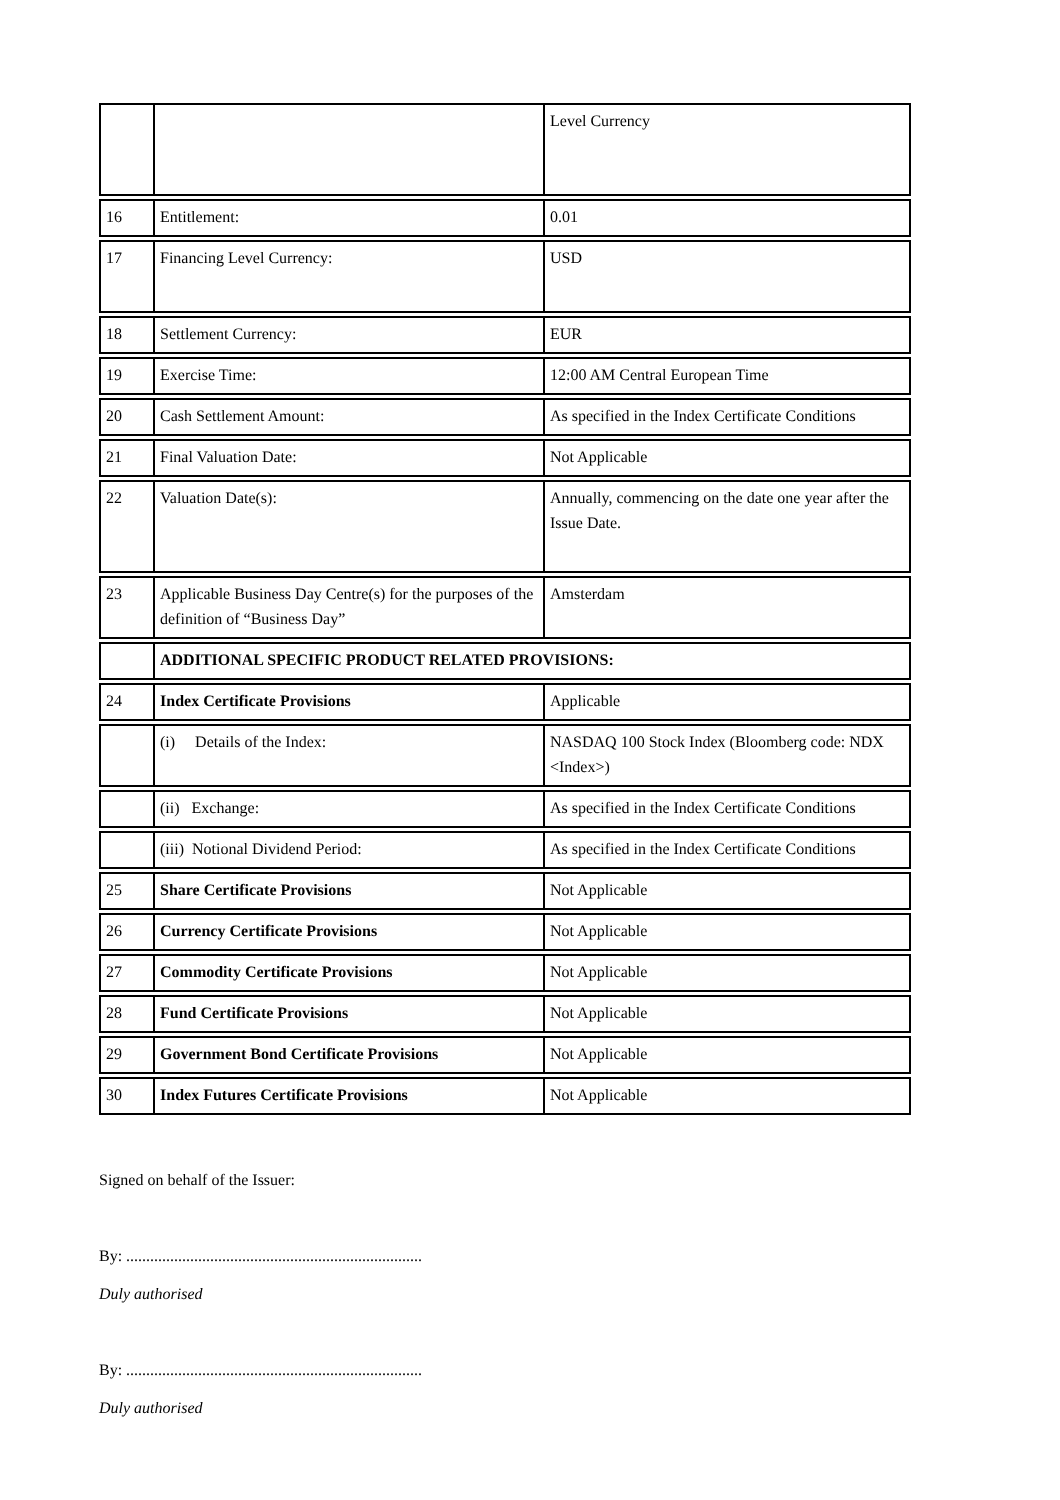| | | Level Currency |
| 16 | Entitlement: | 0.01 |
| 17 | Financing Level Currency: | USD |
| 18 | Settlement Currency: | EUR |
| 19 | Exercise Time: | 12:00 AM Central European Time |
| 20 | Cash Settlement Amount: | As specified in the Index Certificate Conditions |
| 21 | Final Valuation Date: | Not Applicable |
| 22 | Valuation Date(s): | Annually, commencing on the date one year after the Issue Date. |
| 23 | Applicable Business Day Centre(s) for the purposes of the definition of “Business Day” | Amsterdam |
| | ADDITIONAL SPECIFIC PRODUCT RELATED PROVISIONS: | |
| 24 | Index Certificate Provisions | Applicable |
| | (i) Details of the Index: | NASDAQ 100 Stock Index (Bloomberg code: NDX <Index>) |
| | (ii) Exchange: | As specified in the Index Certificate Conditions |
| | (iii) Notional Dividend Period: | As specified in the Index Certificate Conditions |
| 25 | Share Certificate Provisions | Not Applicable |
| 26 | Currency Certificate Provisions | Not Applicable |
| 27 | Commodity Certificate Provisions | Not Applicable |
| 28 | Fund Certificate Provisions | Not Applicable |
| 29 | Government Bond Certificate Provisions | Not Applicable |
| 30 | Index Futures Certificate Provisions | Not Applicable |
Signed on behalf of the Issuer:
By: ..........................................................................
Duly authorised
By: ..........................................................................
Duly authorised